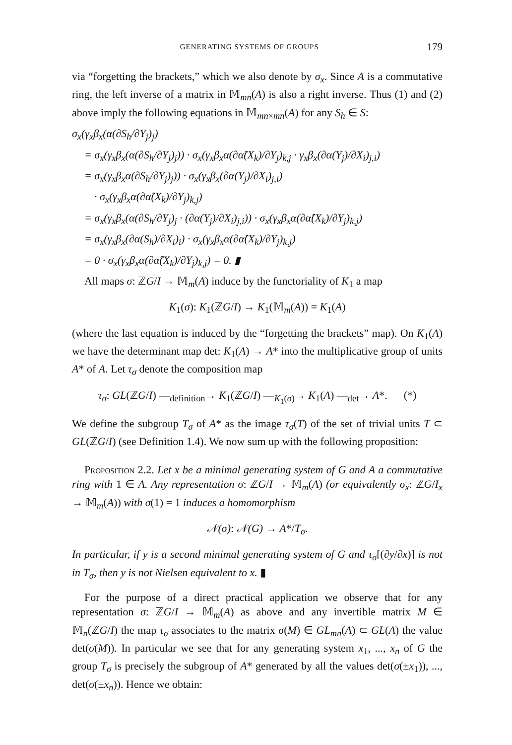GENERATING SYSTEMS OF GROUPS 179
via “forgetting the brackets,” which we also denote by σ<sub>x</sub>. Since A is a commutative ring, the left inverse of a matrix in 𝕄<sub>mn</sub>(A) is also a right inverse. Thus (1) and (2) above imply the following equations in 𝕄<sub>mn×mn</sub>(A) for any S<sub>h</sub> ∈ S:
σ<sub>x</sub>(γ<sub>x</sub>β<sub>x</sub>(α(∂S<sub>h</sub>/∂Y<sub>j</sub>)<sub>j</sub>)
= σ<sub>x</sub>(γ<sub>x</sub>β<sub>x</sub>(α(∂S<sub>h</sub>/∂Y<sub>j</sub>)<sub>j</sub>)) · σ<sub>x</sub>(γ<sub>x</sub>β<sub>x</sub>α(∂α̂(X<sub>k</sub>)/∂Y<sub>j</sub>)<sub>k,j</sub> · γ<sub>x</sub>β<sub>x</sub>(∂α(Y<sub>j</sub>)/∂X<sub>i</sub>)<sub>j,i</sub>)
= σ<sub>x</sub>(γ<sub>x</sub>β<sub>x</sub>α(∂S<sub>h</sub>/∂Y<sub>j</sub>)<sub>j</sub>)) · σ<sub>x</sub>(γ<sub>x</sub>β<sub>x</sub>(∂α(Y<sub>j</sub>)/∂X<sub>i</sub>)<sub>j,i</sub>)
· σ<sub>x</sub>(γ<sub>x</sub>β<sub>x</sub>α(∂α̂(X<sub>k</sub>)/∂Y<sub>j</sub>)<sub>k,j</sub>)
= σ<sub>x</sub>(γ<sub>x</sub>β<sub>x</sub>(α(∂S<sub>h</sub>/∂Y<sub>j</sub>)<sub>j</sub> · (∂α(Y<sub>j</sub>)/∂X<sub>i</sub>)<sub>j,i</sub>)) · σ<sub>x</sub>(γ<sub>x</sub>β<sub>x</sub>α(∂α̂(X<sub>k</sub>)/∂Y<sub>j</sub>)<sub>k,j</sub>)
= σ<sub>x</sub>(γ<sub>x</sub>β<sub>x</sub>(∂α(S<sub>h</sub>)/∂X<sub>i</sub>)<sub>i</sub>) · σ<sub>x</sub>(γ<sub>x</sub>β<sub>x</sub>α(∂α̂(X<sub>k</sub>)/∂Y<sub>j</sub>)<sub>k,j</sub>)
= 0 · σ<sub>x</sub>(γ<sub>x</sub>β<sub>x</sub>α(∂α̂(X<sub>k</sub>)/∂Y<sub>j</sub>)<sub>k,j</sub>) = 0. ▮
All maps σ: ℤG/I → 𝕄<sub>m</sub>(A) induce by the functoriality of K<sub>1</sub> a map
K<sub>1</sub>(σ): K<sub>1</sub>(ℤG/I) → K<sub>1</sub>(𝕄<sub>m</sub>(A)) = K<sub>1</sub>(A)
(where the last equation is induced by the “forgetting the brackets” map). On K<sub>1</sub>(A) we have the determinant map det: K<sub>1</sub>(A) → A* into the multiplicative group of units A* of A. Let τ<sub>σ</sub> denote the composition map
τ<sub>σ</sub>: GL(ℤG/I) —<sub>definition</sub>→ K<sub>1</sub>(ℤG/I) —<sub>K<sub>1</sub>(σ)</sub>→ K<sub>1</sub>(A) —<sub>det</sub>→ A*. (*)
We define the subgroup T<sub>σ</sub> of A* as the image τ<sub>σ</sub>(T) of the set of trivial units T ⊂ GL(ℤG/I) (see Definition 1.4). We now sum up with the following proposition:
Proposition 2.2. Let x be a minimal generating system of G and A a commutative ring with 1 ∈ A. Any representation σ: ℤG/I → 𝕄<sub>m</sub>(A) (or equivalently σ<sub>x</sub>: ℤG/I<sub>x</sub> → 𝕄<sub>m</sub>(A)) with σ(1) = 1 induces a homomorphism
𝒩(σ): 𝒩(G) → A*/T<sub>σ</sub>.
In particular, if y is a second minimal generating system of G and τ<sub>σ</sub>[(∂y/∂x)] is not in T<sub>σ</sub>, then y is not Nielsen equivalent to x. ▮
For the purpose of a direct practical application we observe that for any representation σ: ℤG/I → 𝕄<sub>m</sub>(A) as above and any invertible matrix M ∈ 𝕄<sub>n</sub>(ℤG/I) the map τ<sub>σ</sub> associates to the matrix σ(M) ∈ GL<sub>mn</sub>(A) ⊂ GL(A) the value det(σ(M)). In particular we see that for any generating system x<sub>1</sub>, ..., x<sub>n</sub> of G the group T<sub>σ</sub> is precisely the subgroup of A* generated by all the values det(σ(±x<sub>1</sub>)), ..., det(σ(±x<sub>n</sub>)). Hence we obtain: